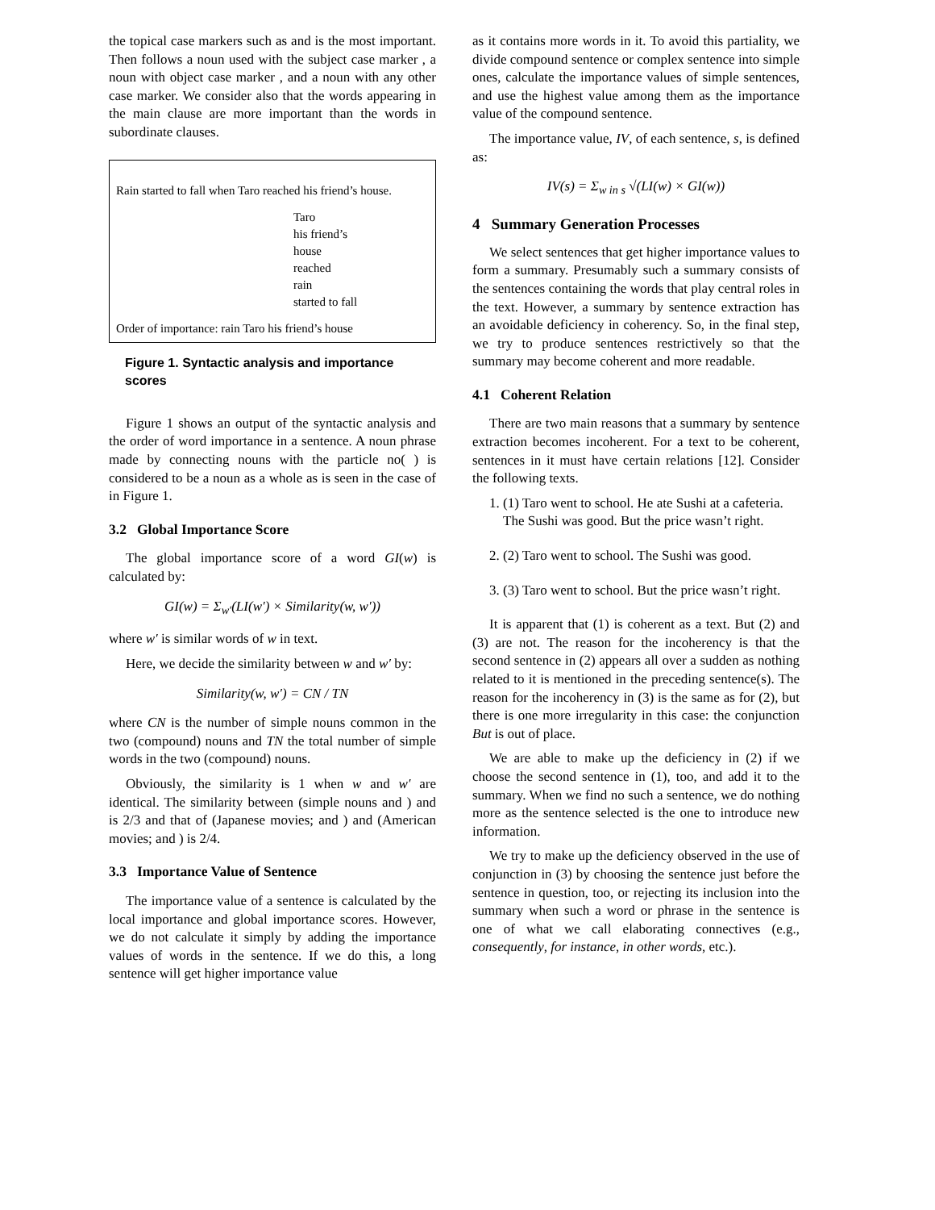the topical case markers such as and is the most important. Then follows a noun used with the subject case marker , a noun with object case marker , and a noun with any other case marker. We consider also that the words appearing in the main clause are more important than the words in subordinate clauses.
Rain started to fall when Taro reached his friend’s house.
Taro
his friend’s
house
reached
rain
started to fall
Order of importance: rain Taro his friend’s house
Figure 1. Syntactic analysis and importance scores
Figure 1 shows an output of the syntactic analysis and the order of word importance in a sentence. A noun phrase made by connecting nouns with the particle no( ) is considered to be a noun as a whole as is seen in the case of in Figure 1.
3.2 Global Importance Score
The global importance score of a word GI(w) is calculated by:
GI(w) = Σ<sub>w′</sub>(LI(w′) × Similarity(w, w′))
where w′ is similar words of w in text.
Here, we decide the similarity between w and w′ by:
Similarity(w, w′) = CN / TN
where CN is the number of simple nouns common in the two (compound) nouns and TN the total number of simple words in the two (compound) nouns.
Obviously, the similarity is 1 when w and w′ are identical. The similarity between (simple nouns and ) and is 2/3 and that of (Japanese movies; and ) and (American movies; and ) is 2/4.
3.3 Importance Value of Sentence
The importance value of a sentence is calculated by the local importance and global importance scores. However, we do not calculate it simply by adding the importance values of words in the sentence. If we do this, a long sentence will get higher importance value
as it contains more words in it. To avoid this partiality, we divide compound sentence or complex sentence into simple ones, calculate the importance values of simple sentences, and use the highest value among them as the importance value of the compound sentence.
The importance value, IV, of each sentence, s, is defined as:
IV(s) = Σ<sub>w in s</sub> √(LI(w) × GI(w))
4 Summary Generation Processes
We select sentences that get higher importance values to form a summary. Presumably such a summary consists of the sentences containing the words that play central roles in the text. However, a summary by sentence extraction has an avoidable deficiency in coherency. So, in the final step, we try to produce sentences restrictively so that the summary may become coherent and more readable.
4.1 Coherent Relation
There are two main reasons that a summary by sentence extraction becomes incoherent. For a text to be coherent, sentences in it must have certain relations [12]. Consider the following texts.
1. (1) Taro went to school. He ate Sushi at a cafeteria. The Sushi was good. But the price wasn’t right.
2. (2) Taro went to school. The Sushi was good.
3. (3) Taro went to school. But the price wasn’t right.
It is apparent that (1) is coherent as a text. But (2) and (3) are not. The reason for the incoherency is that the second sentence in (2) appears all over a sudden as nothing related to it is mentioned in the preceding sentence(s). The reason for the incoherency in (3) is the same as for (2), but there is one more irregularity in this case: the conjunction But is out of place.
We are able to make up the deficiency in (2) if we choose the second sentence in (1), too, and add it to the summary. When we find no such a sentence, we do nothing more as the sentence selected is the one to introduce new information.
We try to make up the deficiency observed in the use of conjunction in (3) by choosing the sentence just before the sentence in question, too, or rejecting its inclusion into the summary when such a word or phrase in the sentence is one of what we call elaborating connectives (e.g., consequently, for instance, in other words, etc.).